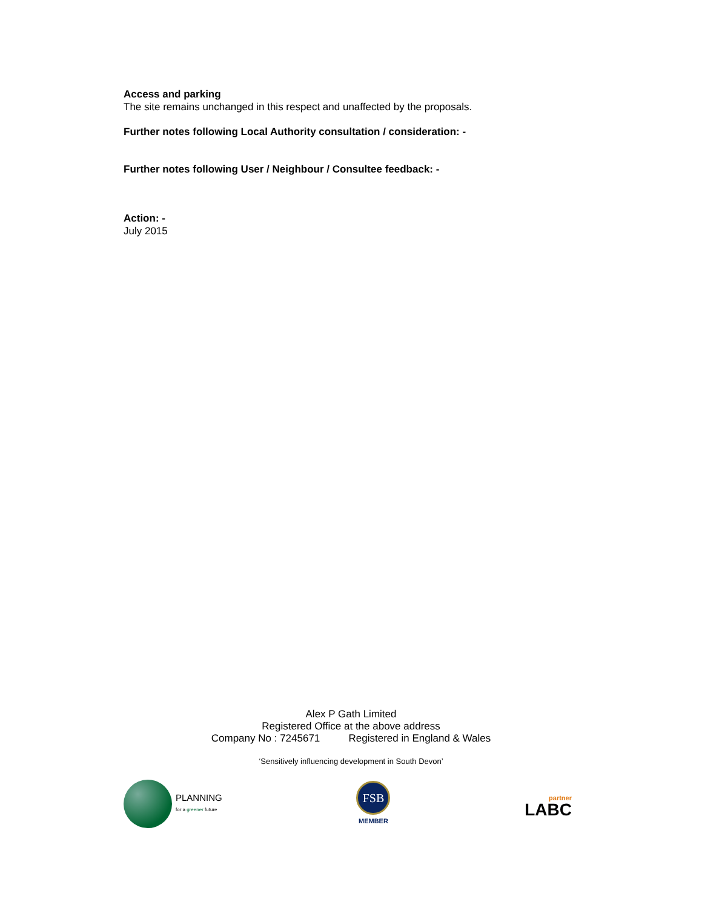Access and parking
The site remains unchanged in this respect and unaffected by the proposals.
Further notes following Local Authority consultation / consideration: -
Further notes following User / Neighbour / Consultee feedback: -
Action: -
July 2015
Alex P Gath Limited
Registered Office at the above address
Company No : 7245671 Registered in England & Wales
‘Sensitively influencing development in South Devon’
PLANNING
for a greener future
FSB
MEMBER
partner
LABC